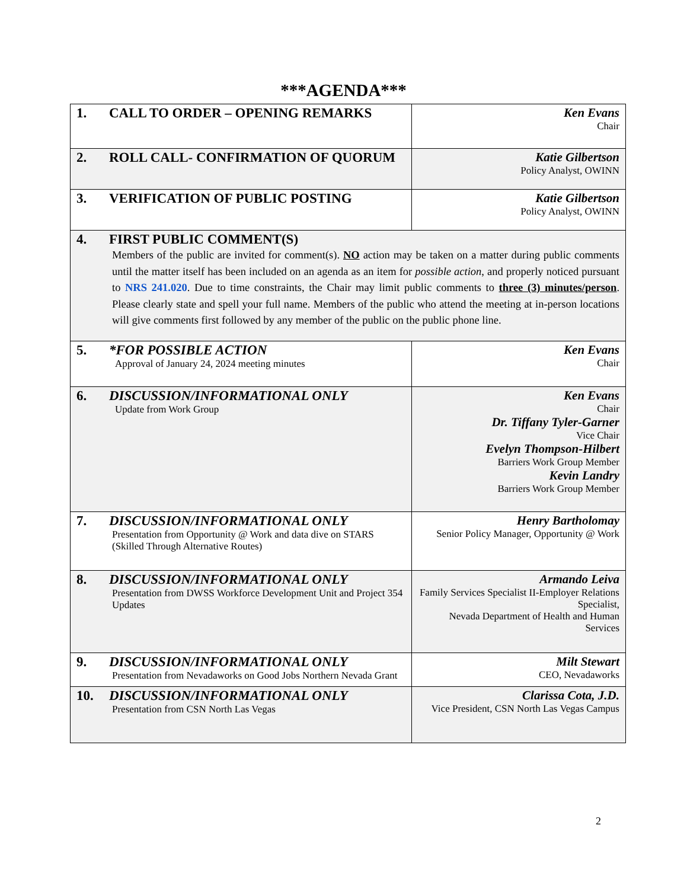***AGENDA***
| 1. CALL TO ORDER – OPENING REMARKS | Ken Evans Chair |
| 2. ROLL CALL- CONFIRMATION OF QUORUM | Katie Gilbertson Policy Analyst, OWINN |
| 3. VERIFICATION OF PUBLIC POSTING | Katie Gilbertson Policy Analyst, OWINN |
| 4. FIRST PUBLIC COMMENT(S) Members of the public are invited for comment(s). NO action may be taken on a matter during public comments until the matter itself has been included on an agenda as an item for possible action , and properly noticed pursuant to NRS 241.020 . Due to time constraints, the Chair may limit public comments to three (3) minutes/person . Please clearly state and spell your full name. Members of the public who attend the meeting at in-person locations will give comments first followed by any member of the public on the public phone line. | |
| 5. *FOR POSSIBLE ACTION Approval of January 24, 2024 meeting minutes | Ken Evans Chair |
| 6. DISCUSSION/INFORMATIONAL ONLY Update from Work Group | Ken Evans Chair Dr. Tiffany Tyler-Garner Vice Chair Evelyn Thompson-Hilbert Barriers Work Group Member Kevin Landry Barriers Work Group Member |
| 7. DISCUSSION/INFORMATIONAL ONLY Presentation from Opportunity @ Work and data dive on STARS (Skilled Through Alternative Routes) | Henry Bartholomay Senior Policy Manager, Opportunity @ Work |
| 8. DISCUSSION/INFORMATIONAL ONLY Presentation from DWSS Workforce Development Unit and Project 354 Updates | Armando Leiva Family Services Specialist II-Employer Relations Specialist, Nevada Department of Health and Human Services |
| 9. DISCUSSION/INFORMATIONAL ONLY Presentation from Nevadaworks on Good Jobs Northern Nevada Grant | Milt Stewart CEO, Nevadaworks |
| 10. DISCUSSION/INFORMATIONAL ONLY Presentation from CSN North Las Vegas | Clarissa Cota, J.D. Vice President, CSN North Las Vegas Campus |
2